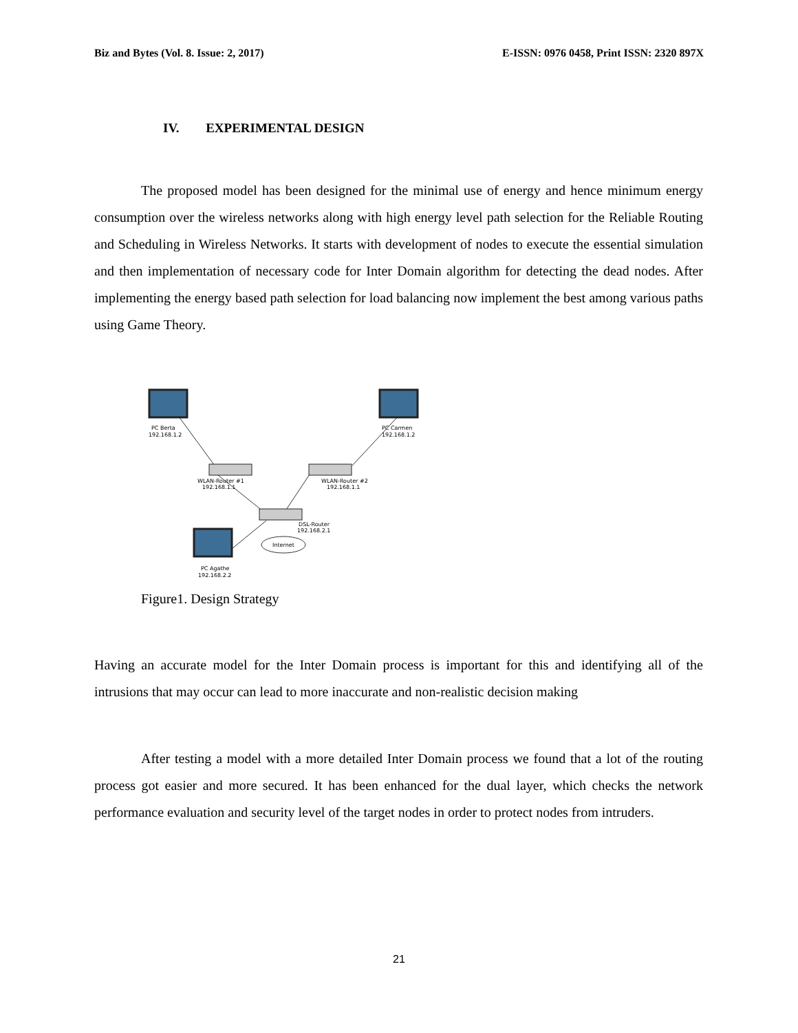Biz and Bytes (Vol. 8. Issue: 2, 2017) E-ISSN: 0976 0458, Print ISSN: 2320 897X
IV. EXPERIMENTAL DESIGN
The proposed model has been designed for the minimal use of energy and hence minimum energy consumption over the wireless networks along with high energy level path selection for the Reliable Routing and Scheduling in Wireless Networks. It starts with development of nodes to execute the essential simulation and then implementation of necessary code for Inter Domain algorithm for detecting the dead nodes. After implementing the energy based path selection for load balancing now implement the best among various paths using Game Theory.
PC Berta
192.168.1.2
PC Carmen
192.168.1.2
WLAN-Router #1
192.168.1.1
WLAN-Router #2
192.168.1.1
DSL-Router
192.168.2.1
Internet
PC Agathe
192.168.2.2
Figure1. Design Strategy
Having an accurate model for the Inter Domain process is important for this and identifying all of the intrusions that may occur can lead to more inaccurate and non-realistic decision making
After testing a model with a more detailed Inter Domain process we found that a lot of the routing process got easier and more secured. It has been enhanced for the dual layer, which checks the network performance evaluation and security level of the target nodes in order to protect nodes from intruders.
21